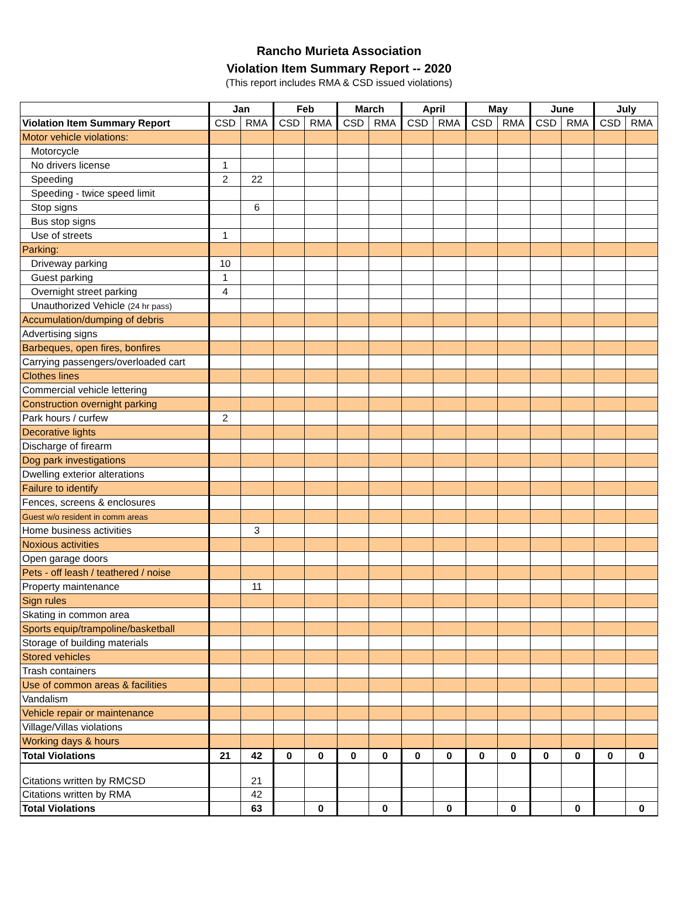Rancho Murieta Association
Violation Item Summary Report -- 2020
(This report includes RMA & CSD issued violations)
| | Jan | | Feb | | March | | April | | May | | June | | July | |
| --- | --- | --- | --- | --- | --- | --- | --- | --- | --- | --- | --- | --- | --- | --- |
| Violation Item Summary Report | CSD | RMA | CSD | RMA | CSD | RMA | CSD | RMA | CSD | RMA | CSD | RMA | CSD | RMA |
| Motor vehicle violations: | | | | | | | | | | | | | | |
| Motorcycle | | | | | | | | | | | | | | |
| No drivers license | 1 | | | | | | | | | | | | | |
| Speeding | 2 | 22 | | | | | | | | | | | | |
| Speeding - twice speed limit | | | | | | | | | | | | | | |
| Stop signs | | 6 | | | | | | | | | | | | |
| Bus stop signs | | | | | | | | | | | | | | |
| Use of streets | 1 | | | | | | | | | | | | | |
| Parking: | | | | | | | | | | | | | | |
| Driveway parking | 10 | | | | | | | | | | | | | |
| Guest parking | 1 | | | | | | | | | | | | | |
| Overnight street parking | 4 | | | | | | | | | | | | | |
| Unauthorized Vehicle (24 hr pass) | | | | | | | | | | | | | | |
| Accumulation/dumping of debris | | | | | | | | | | | | | | |
| Advertising signs | | | | | | | | | | | | | | |
| Barbeques, open fires, bonfires | | | | | | | | | | | | | | |
| Carrying passengers/overloaded cart | | | | | | | | | | | | | | |
| Clothes lines | | | | | | | | | | | | | | |
| Commercial vehicle lettering | | | | | | | | | | | | | | |
| Construction overnight parking | | | | | | | | | | | | | | |
| Park hours / curfew | 2 | | | | | | | | | | | | | |
| Decorative lights | | | | | | | | | | | | | | |
| Discharge of firearm | | | | | | | | | | | | | | |
| Dog park investigations | | | | | | | | | | | | | | |
| Dwelling exterior alterations | | | | | | | | | | | | | | |
| Failure to identify | | | | | | | | | | | | | | |
| Fences, screens & enclosures | | | | | | | | | | | | | | |
| Guest w/o resident in comm areas | | | | | | | | | | | | | | |
| Home business activities | | 3 | | | | | | | | | | | | |
| Noxious activities | | | | | | | | | | | | | | |
| Open garage doors | | | | | | | | | | | | | | |
| Pets - off leash / teathered / noise | | | | | | | | | | | | | | |
| Property maintenance | | 11 | | | | | | | | | | | | |
| Sign rules | | | | | | | | | | | | | | |
| Skating in common area | | | | | | | | | | | | | | |
| Sports equip/trampoline/basketball | | | | | | | | | | | | | | |
| Storage of building materials | | | | | | | | | | | | | | |
| Stored vehicles | | | | | | | | | | | | | | |
| Trash containers | | | | | | | | | | | | | | |
| Use of common areas & facilities | | | | | | | | | | | | | | |
| Vandalism | | | | | | | | | | | | | | |
| Vehicle repair or maintenance | | | | | | | | | | | | | | |
| Village/Villas violations | | | | | | | | | | | | | | |
| Working days & hours | | | | | | | | | | | | | | |
| Total Violations | 21 | 42 | 0 | 0 | 0 | 0 | 0 | 0 | 0 | 0 | 0 | 0 | 0 | 0 |
| Citations written by RMCSD | | 21 | | | | | | | | | | | | |
| Citations written by RMA | | 42 | | | | | | | | | | | | |
| Total Violations | | 63 | | 0 | | 0 | | 0 | | 0 | | 0 | | 0 |